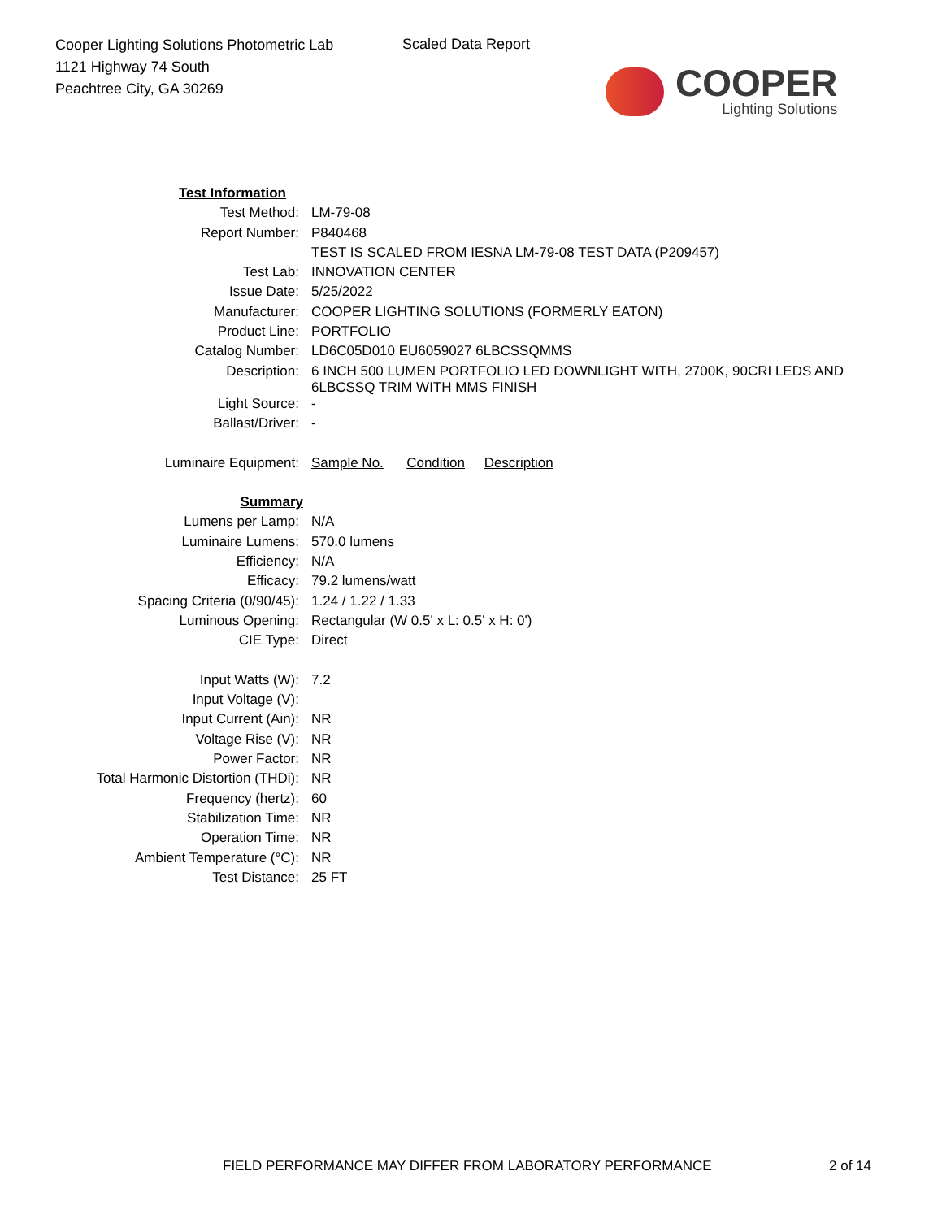Cooper Lighting Solutions Photometric Lab
1121 Highway 74 South
Peachtree City, GA 30269
Scaled Data Report
COOPER
Lighting Solutions
| Test Information | |
| Test Method: | LM-79-08 |
| Report Number: | P840468 |
| | TEST IS SCALED FROM IESNA LM-79-08 TEST DATA (P209457) |
| Test Lab: | INNOVATION CENTER |
| Issue Date: | 5/25/2022 |
| Manufacturer: | COOPER LIGHTING SOLUTIONS (FORMERLY EATON) |
| Product Line: | PORTFOLIO |
| Catalog Number: | LD6C05D010 EU6059027 6LBCSSQMMS |
| Description: | 6 INCH 500 LUMEN PORTFOLIO LED DOWNLIGHT WITH, 2700K, 90CRI LEDS AND 6LBCSSQ TRIM WITH MMS FINISH |
| Light Source: | - |
| Ballast/Driver: | - |
| Luminaire Equipment: | Sample No. Condition Description |
| Summary | |
| Lumens per Lamp: | N/A |
| Luminaire Lumens: | 570.0 lumens |
| Efficiency: | N/A |
| Efficacy: | 79.2 lumens/watt |
| Spacing Criteria (0/90/45): | 1.24 / 1.22 / 1.33 |
| Luminous Opening: | Rectangular (W 0.5' x L: 0.5' x H: 0') |
| CIE Type: | Direct |
| Input Watts (W): | 7.2 |
| Input Voltage (V): | |
| Input Current (Ain): | NR |
| Voltage Rise (V): | NR |
| Power Factor: | NR |
| Total Harmonic Distortion (THDi): | NR |
| Frequency (hertz): | 60 |
| Stabilization Time: | NR |
| Operation Time: | NR |
| Ambient Temperature (°C): | NR |
| Test Distance: | 25 FT |
FIELD PERFORMANCE MAY DIFFER FROM LABORATORY PERFORMANCE
2 of 14